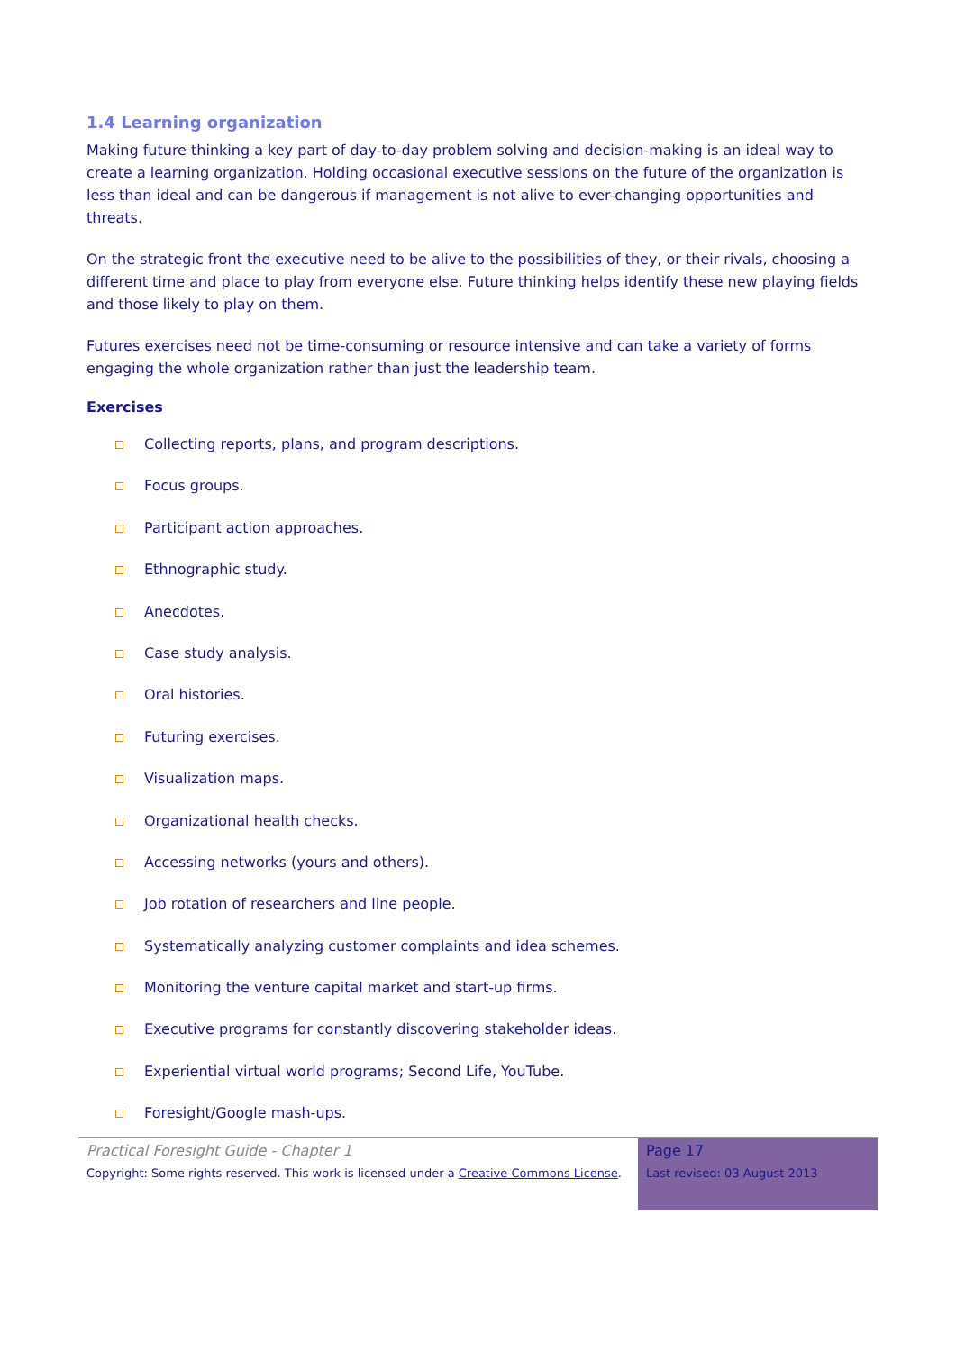1.4 Learning organization
Making future thinking a key part of day-to-day problem solving and decision-making is an ideal way to create a learning organization. Holding occasional executive sessions on the future of the organization is less than ideal and can be dangerous if management is not alive to ever-changing opportunities and threats.
On the strategic front the executive need to be alive to the possibilities of they, or their rivals, choosing a different time and place to play from everyone else. Future thinking helps identify these new playing fields and those likely to play on them.
Futures exercises need not be time-consuming or resource intensive and can take a variety of forms engaging the whole organization rather than just the leadership team.
Exercises
Collecting reports, plans, and program descriptions.
Focus groups.
Participant action approaches.
Ethnographic study.
Anecdotes.
Case study analysis.
Oral histories.
Futuring exercises.
Visualization maps.
Organizational health checks.
Accessing networks (yours and others).
Job rotation of researchers and line people.
Systematically analyzing customer complaints and idea schemes.
Monitoring the venture capital market and start-up firms.
Executive programs for constantly discovering stakeholder ideas.
Experiential virtual world programs; Second Life, YouTube.
Foresight/Google mash-ups.
Practical Foresight Guide - Chapter 1
Copyright: Some rights reserved. This work is licensed under a Creative Commons License.
Page 17
Last revised: 03 August 2013